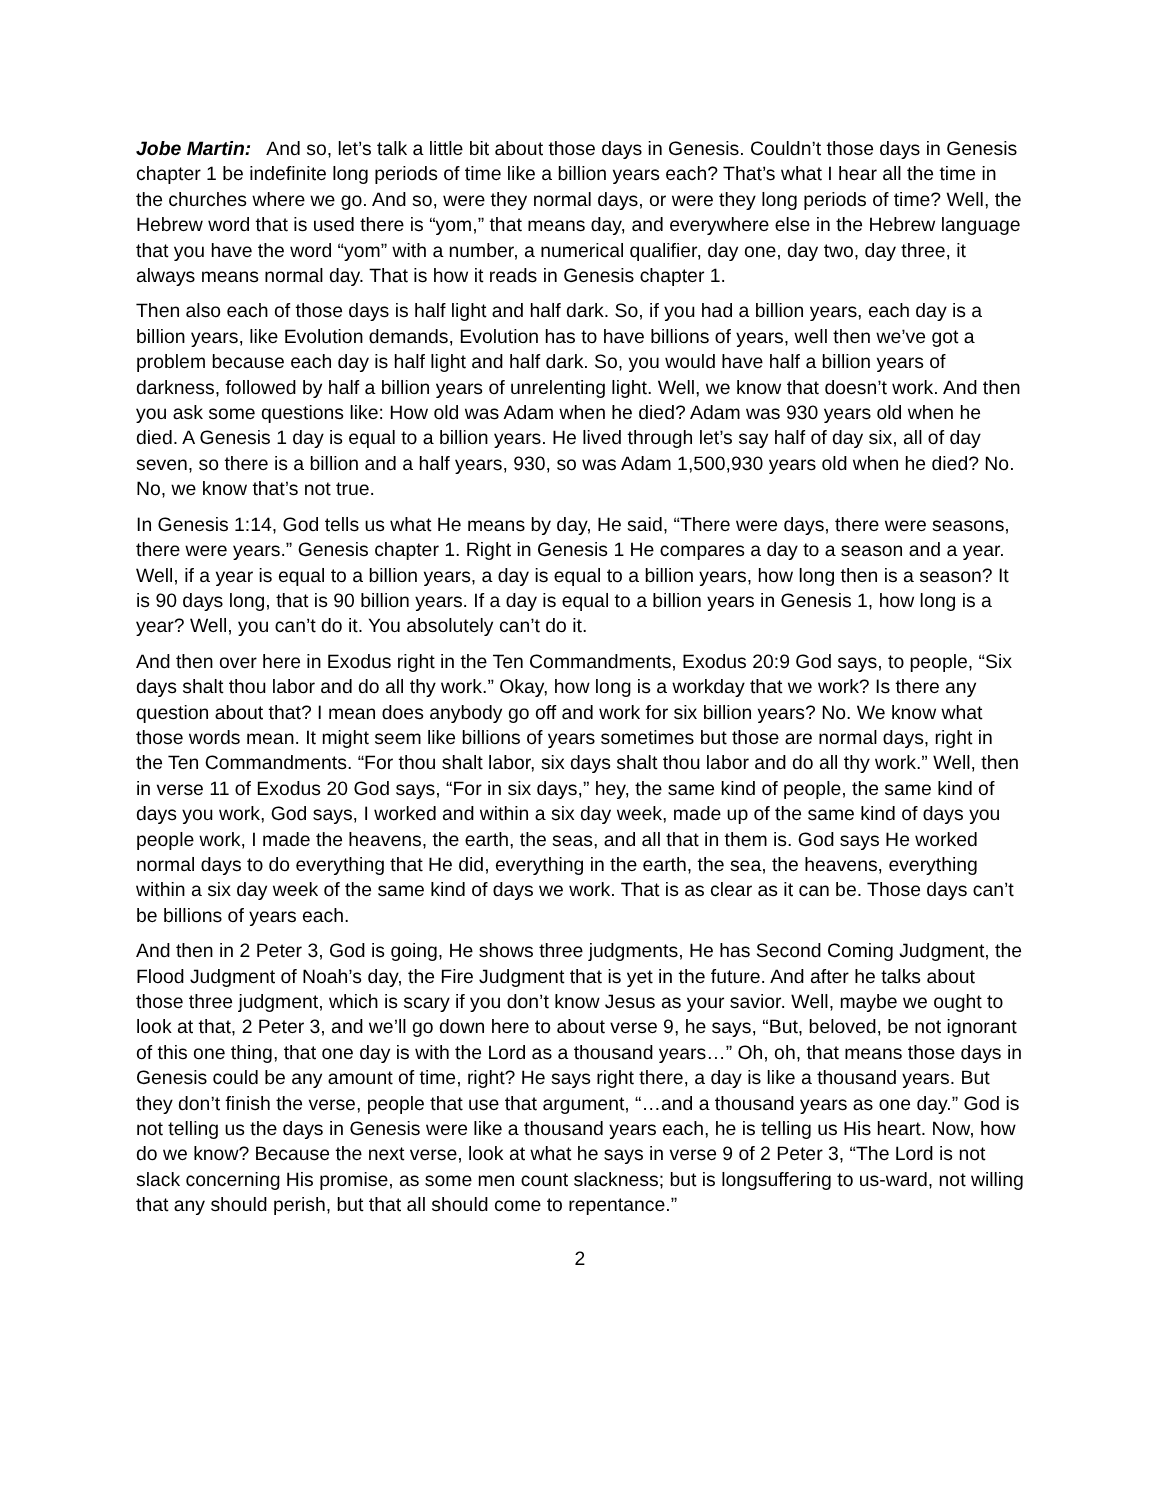Jobe Martin: And so, let’s talk a little bit about those days in Genesis. Couldn’t those days in Genesis chapter 1 be indefinite long periods of time like a billion years each? That’s what I hear all the time in the churches where we go. And so, were they normal days, or were they long periods of time? Well, the Hebrew word that is used there is “yom,” that means day, and everywhere else in the Hebrew language that you have the word “yom” with a number, a numerical qualifier, day one, day two, day three, it always means normal day. That is how it reads in Genesis chapter 1.
Then also each of those days is half light and half dark. So, if you had a billion years, each day is a billion years, like Evolution demands, Evolution has to have billions of years, well then we’ve got a problem because each day is half light and half dark. So, you would have half a billion years of darkness, followed by half a billion years of unrelenting light. Well, we know that doesn’t work. And then you ask some questions like: How old was Adam when he died? Adam was 930 years old when he died. A Genesis 1 day is equal to a billion years. He lived through let’s say half of day six, all of day seven, so there is a billion and a half years, 930, so was Adam 1,500,930 years old when he died? No. No, we know that’s not true.
In Genesis 1:14, God tells us what He means by day, He said, “There were days, there were seasons, there were years.” Genesis chapter 1. Right in Genesis 1 He compares a day to a season and a year. Well, if a year is equal to a billion years, a day is equal to a billion years, how long then is a season? It is 90 days long, that is 90 billion years. If a day is equal to a billion years in Genesis 1, how long is a year? Well, you can’t do it. You absolutely can’t do it.
And then over here in Exodus right in the Ten Commandments, Exodus 20:9 God says, to people, “Six days shalt thou labor and do all thy work.” Okay, how long is a workday that we work? Is there any question about that? I mean does anybody go off and work for six billion years? No. We know what those words mean. It might seem like billions of years sometimes but those are normal days, right in the Ten Commandments. “For thou shalt labor, six days shalt thou labor and do all thy work.” Well, then in verse 11 of Exodus 20 God says, “For in six days,” hey, the same kind of people, the same kind of days you work, God says, I worked and within a six day week, made up of the same kind of days you people work, I made the heavens, the earth, the seas, and all that in them is. God says He worked normal days to do everything that He did, everything in the earth, the sea, the heavens, everything within a six day week of the same kind of days we work. That is as clear as it can be. Those days can’t be billions of years each.
And then in 2 Peter 3, God is going, He shows three judgments, He has Second Coming Judgment, the Flood Judgment of Noah’s day, the Fire Judgment that is yet in the future. And after he talks about those three judgment, which is scary if you don’t know Jesus as your savior. Well, maybe we ought to look at that, 2 Peter 3, and we’ll go down here to about verse 9, he says, “But, beloved, be not ignorant of this one thing, that one day is with the Lord as a thousand years…” Oh, oh, that means those days in Genesis could be any amount of time, right? He says right there, a day is like a thousand years. But they don’t finish the verse, people that use that argument, “…and a thousand years as one day.” God is not telling us the days in Genesis were like a thousand years each, he is telling us His heart. Now, how do we know? Because the next verse, look at what he says in verse 9 of 2 Peter 3, “The Lord is not slack concerning His promise, as some men count slackness; but is longsuffering to us-ward, not willing that any should perish, but that all should come to repentance.”
2